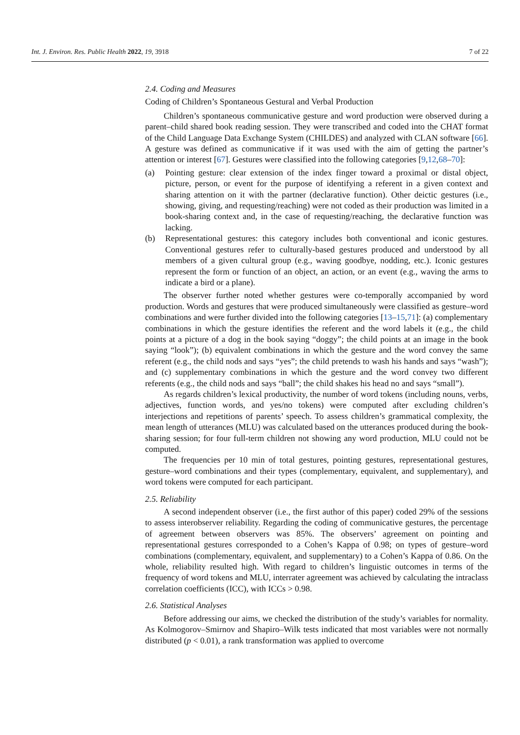Int. J. Environ. Res. Public Health 2022, 19, 3918 7 of 22
2.4. Coding and Measures
Coding of Children’s Spontaneous Gestural and Verbal Production
Children’s spontaneous communicative gesture and word production were observed during a parent–child shared book reading session. They were transcribed and coded into the CHAT format of the Child Language Data Exchange System (CHILDES) and analyzed with CLAN software [66]. A gesture was defined as communicative if it was used with the aim of getting the partner’s attention or interest [67]. Gestures were classified into the following categories [9,12,68–70]:
(a) Pointing gesture: clear extension of the index finger toward a proximal or distal object, picture, person, or event for the purpose of identifying a referent in a given context and sharing attention on it with the partner (declarative function). Other deictic gestures (i.e., showing, giving, and requesting/reaching) were not coded as their production was limited in a book-sharing context and, in the case of requesting/reaching, the declarative function was lacking.
(b) Representational gestures: this category includes both conventional and iconic gestures. Conventional gestures refer to culturally-based gestures produced and understood by all members of a given cultural group (e.g., waving goodbye, nodding, etc.). Iconic gestures represent the form or function of an object, an action, or an event (e.g., waving the arms to indicate a bird or a plane).
The observer further noted whether gestures were co-temporally accompanied by word production. Words and gestures that were produced simultaneously were classified as gesture–word combinations and were further divided into the following categories [13–15,71]: (a) complementary combinations in which the gesture identifies the referent and the word labels it (e.g., the child points at a picture of a dog in the book saying “doggy”; the child points at an image in the book saying “look”); (b) equivalent combinations in which the gesture and the word convey the same referent (e.g., the child nods and says “yes”; the child pretends to wash his hands and says “wash”); and (c) supplementary combinations in which the gesture and the word convey two different referents (e.g., the child nods and says “ball”; the child shakes his head no and says “small”).
As regards children’s lexical productivity, the number of word tokens (including nouns, verbs, adjectives, function words, and yes/no tokens) were computed after excluding children’s interjections and repetitions of parents’ speech. To assess children’s grammatical complexity, the mean length of utterances (MLU) was calculated based on the utterances produced during the book-sharing session; for four full-term children not showing any word production, MLU could not be computed.
The frequencies per 10 min of total gestures, pointing gestures, representational gestures, gesture–word combinations and their types (complementary, equivalent, and supplementary), and word tokens were computed for each participant.
2.5. Reliability
A second independent observer (i.e., the first author of this paper) coded 29% of the sessions to assess interobserver reliability. Regarding the coding of communicative gestures, the percentage of agreement between observers was 85%. The observers’ agreement on pointing and representational gestures corresponded to a Cohen’s Kappa of 0.98; on types of gesture–word combinations (complementary, equivalent, and supplementary) to a Cohen’s Kappa of 0.86. On the whole, reliability resulted high. With regard to children’s linguistic outcomes in terms of the frequency of word tokens and MLU, interrater agreement was achieved by calculating the intraclass correlation coefficients (ICC), with ICCs > 0.98.
2.6. Statistical Analyses
Before addressing our aims, we checked the distribution of the study’s variables for normality. As Kolmogorov–Smirnov and Shapiro–Wilk tests indicated that most variables were not normally distributed (p < 0.01), a rank transformation was applied to overcome